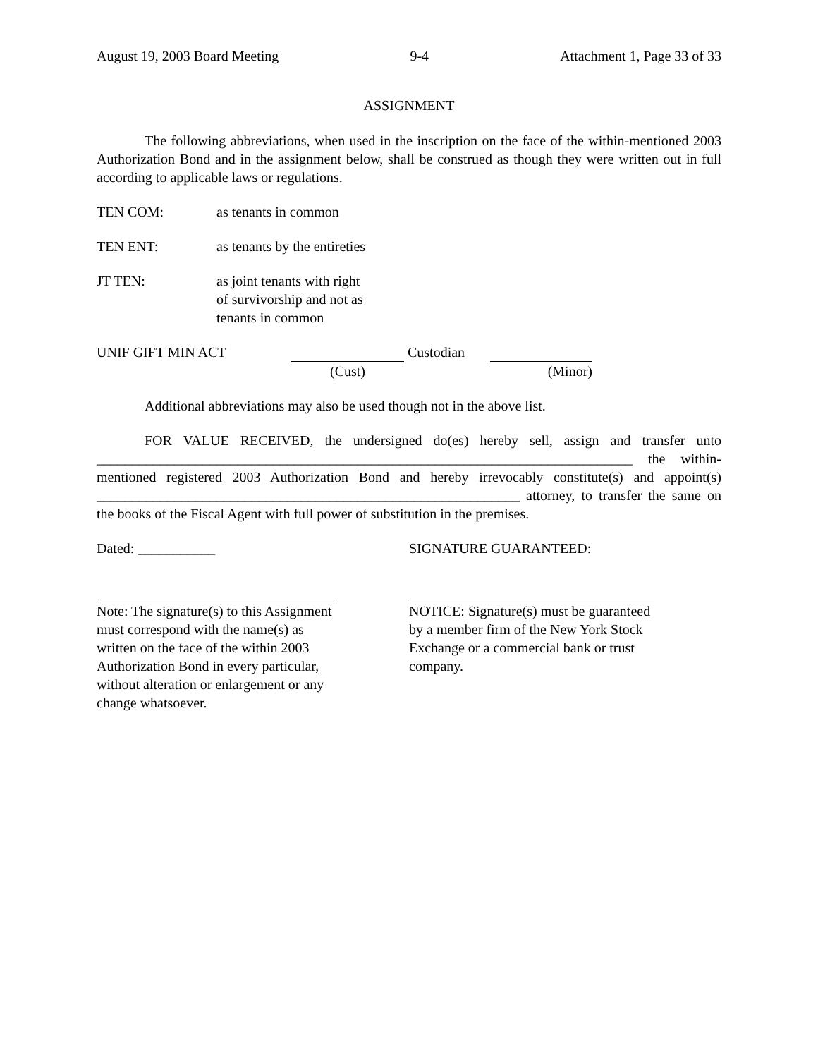August 19, 2003 Board Meeting 9-4 Attachment 1, Page 33 of 33
ASSIGNMENT
The following abbreviations, when used in the inscription on the face of the within-mentioned 2003 Authorization Bond and in the assignment below, shall be construed as though they were written out in full according to applicable laws or regulations.
TEN COM: as tenants in common
TEN ENT: as tenants by the entireties
JT TEN: as joint tenants with right
of survivorship and not as
tenants in common
UNIF GIFT MIN ACT
(Cust) Custodian
(Minor)
Additional abbreviations may also be used though not in the above list.
FOR VALUE RECEIVED, the undersigned do(es) hereby sell, assign and transfer unto ____________________________________________________________________________ the within-mentioned registered 2003 Authorization Bond and hereby irrevocably constitute(s) and appoint(s) ____________________________________________________________ attorney, to transfer the same on the books of the Fiscal Agent with full power of substitution in the premises.
Dated: ___________ SIGNATURE GUARANTEED:
Note: The signature(s) to this Assignment must correspond with the name(s) as written on the face of the within 2003 Authorization Bond in every particular, without alteration or enlargement or any change whatsoever.
NOTICE: Signature(s) must be guaranteed by a member firm of the New York Stock Exchange or a commercial bank or trust company.